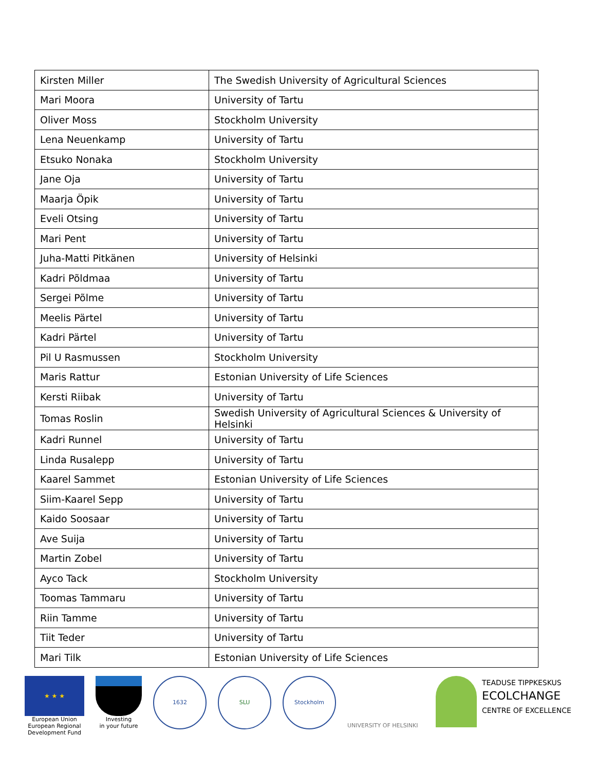| Kirsten Miller | The Swedish University of Agricultural Sciences |
| Mari Moora | University of Tartu |
| Oliver Moss | Stockholm University |
| Lena Neuenkamp | University of Tartu |
| Etsuko Nonaka | Stockholm University |
| Jane Oja | University of Tartu |
| Maarja Öpik | University of Tartu |
| Eveli Otsing | University of Tartu |
| Mari Pent | University of Tartu |
| Juha-Matti Pitkänen | University of Helsinki |
| Kadri Põldmaa | University of Tartu |
| Sergei Põlme | University of Tartu |
| Meelis Pärtel | University of Tartu |
| Kadri Pärtel | University of Tartu |
| Pil U Rasmussen | Stockholm University |
| Maris Rattur | Estonian University of Life Sciences |
| Kersti Riibak | University of Tartu |
| Tomas Roslin | Swedish University of Agricultural Sciences & University of Helsinki |
| Kadri Runnel | University of Tartu |
| Linda Rusalepp | University of Tartu |
| Kaarel Sammet | Estonian University of Life Sciences |
| Siim-Kaarel Sepp | University of Tartu |
| Kaido Soosaar | University of Tartu |
| Ave Suija | University of Tartu |
| Martin Zobel | University of Tartu |
| Ayco Tack | Stockholm University |
| Toomas Tammaru | University of Tartu |
| Riin Tamme | University of Tartu |
| Tiit Teder | University of Tartu |
| Mari Tilk | Estonian University of Life Sciences |
★ ★ ★
European Union
European Regional
Development Fund
Investing
in your future
1632 SLU Stockholm
UNIVERSITY OF HELSINKI
TEADUSE TIPPKESKUS
ECOLCHANGE
CENTRE OF EXCELLENCE